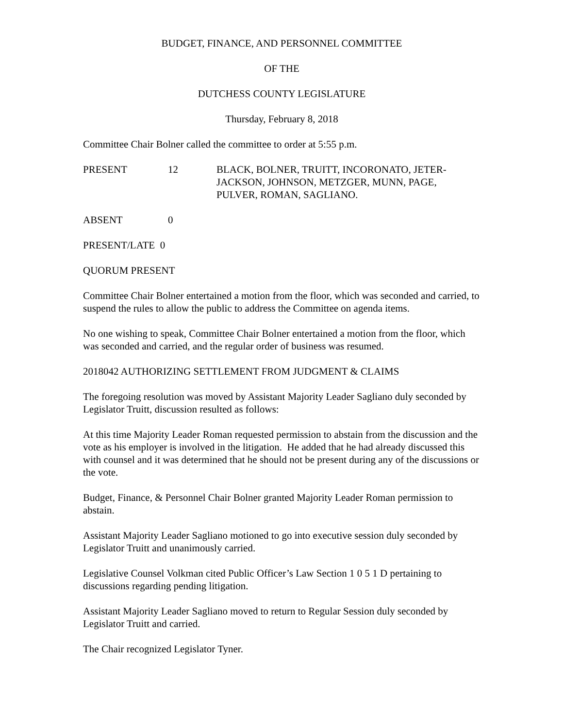BUDGET, FINANCE, AND PERSONNEL COMMITTEE
OF THE
DUTCHESS COUNTY LEGISLATURE
Thursday, February 8, 2018
Committee Chair Bolner called the committee to order at 5:55 p.m.
PRESENT 12 BLACK, BOLNER, TRUITT, INCORONATO, JETER-
JACKSON, JOHNSON, METZGER, MUNN, PAGE,
PULVER, ROMAN, SAGLIANO.
ABSENT 0
PRESENT/LATE 0
QUORUM PRESENT
Committee Chair Bolner entertained a motion from the floor, which was seconded and carried, to suspend the rules to allow the public to address the Committee on agenda items.
No one wishing to speak, Committee Chair Bolner entertained a motion from the floor, which was seconded and carried, and the regular order of business was resumed.
2018042 AUTHORIZING SETTLEMENT FROM JUDGMENT & CLAIMS
The foregoing resolution was moved by Assistant Majority Leader Sagliano duly seconded by Legislator Truitt, discussion resulted as follows:
At this time Majority Leader Roman requested permission to abstain from the discussion and the vote as his employer is involved in the litigation. He added that he had already discussed this with counsel and it was determined that he should not be present during any of the discussions or the vote.
Budget, Finance, & Personnel Chair Bolner granted Majority Leader Roman permission to abstain.
Assistant Majority Leader Sagliano motioned to go into executive session duly seconded by Legislator Truitt and unanimously carried.
Legislative Counsel Volkman cited Public Officer’s Law Section 1 0 5 1 D pertaining to discussions regarding pending litigation.
Assistant Majority Leader Sagliano moved to return to Regular Session duly seconded by Legislator Truitt and carried.
The Chair recognized Legislator Tyner.